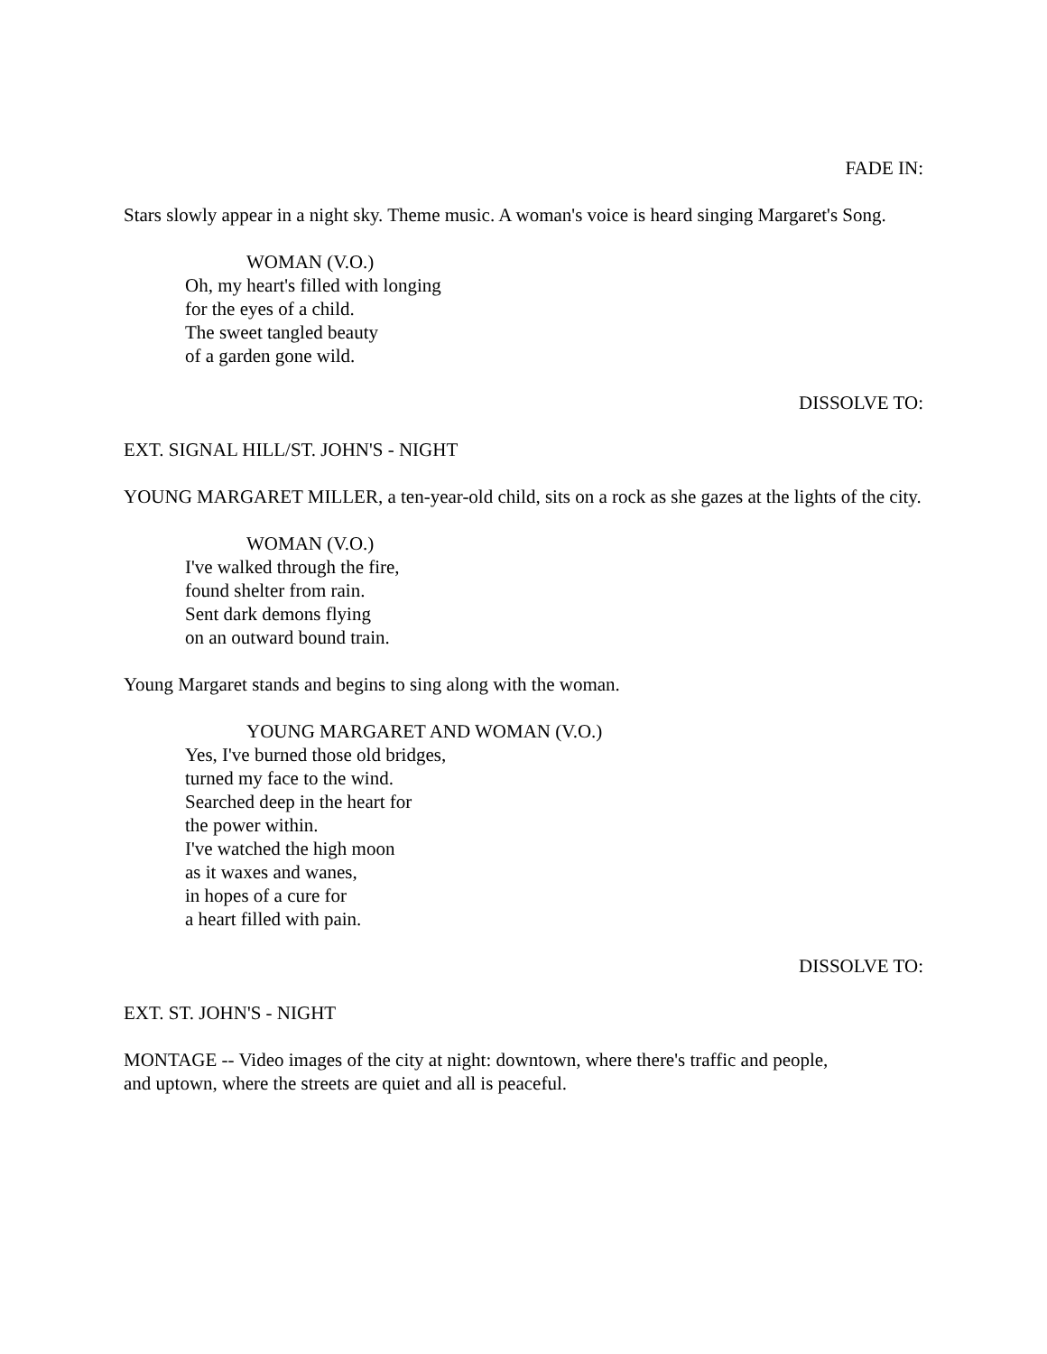FADE IN:
Stars slowly appear in a night sky. Theme music. A woman's voice is heard singing Margaret's Song.
WOMAN (V.O.)
Oh, my heart's filled with longing
for the eyes of a child.
The sweet tangled beauty
of a garden gone wild.
DISSOLVE TO:
EXT. SIGNAL HILL/ST. JOHN'S - NIGHT
YOUNG MARGARET MILLER, a ten-year-old child, sits on a rock as she gazes at the lights of the city.
WOMAN (V.O.)
I've walked through the fire,
found shelter from rain.
Sent dark demons flying
on an outward bound train.
Young Margaret stands and begins to sing along with the woman.
YOUNG MARGARET AND WOMAN (V.O.)
Yes, I've burned those old bridges,
turned my face to the wind.
Searched deep in the heart for
the power within.
I've watched the high moon
as it waxes and wanes,
in hopes of a cure for
a heart filled with pain.
DISSOLVE TO:
EXT. ST. JOHN'S - NIGHT
MONTAGE -- Video images of the city at night: downtown, where there's traffic and people,
and uptown, where the streets are quiet and all is peaceful.